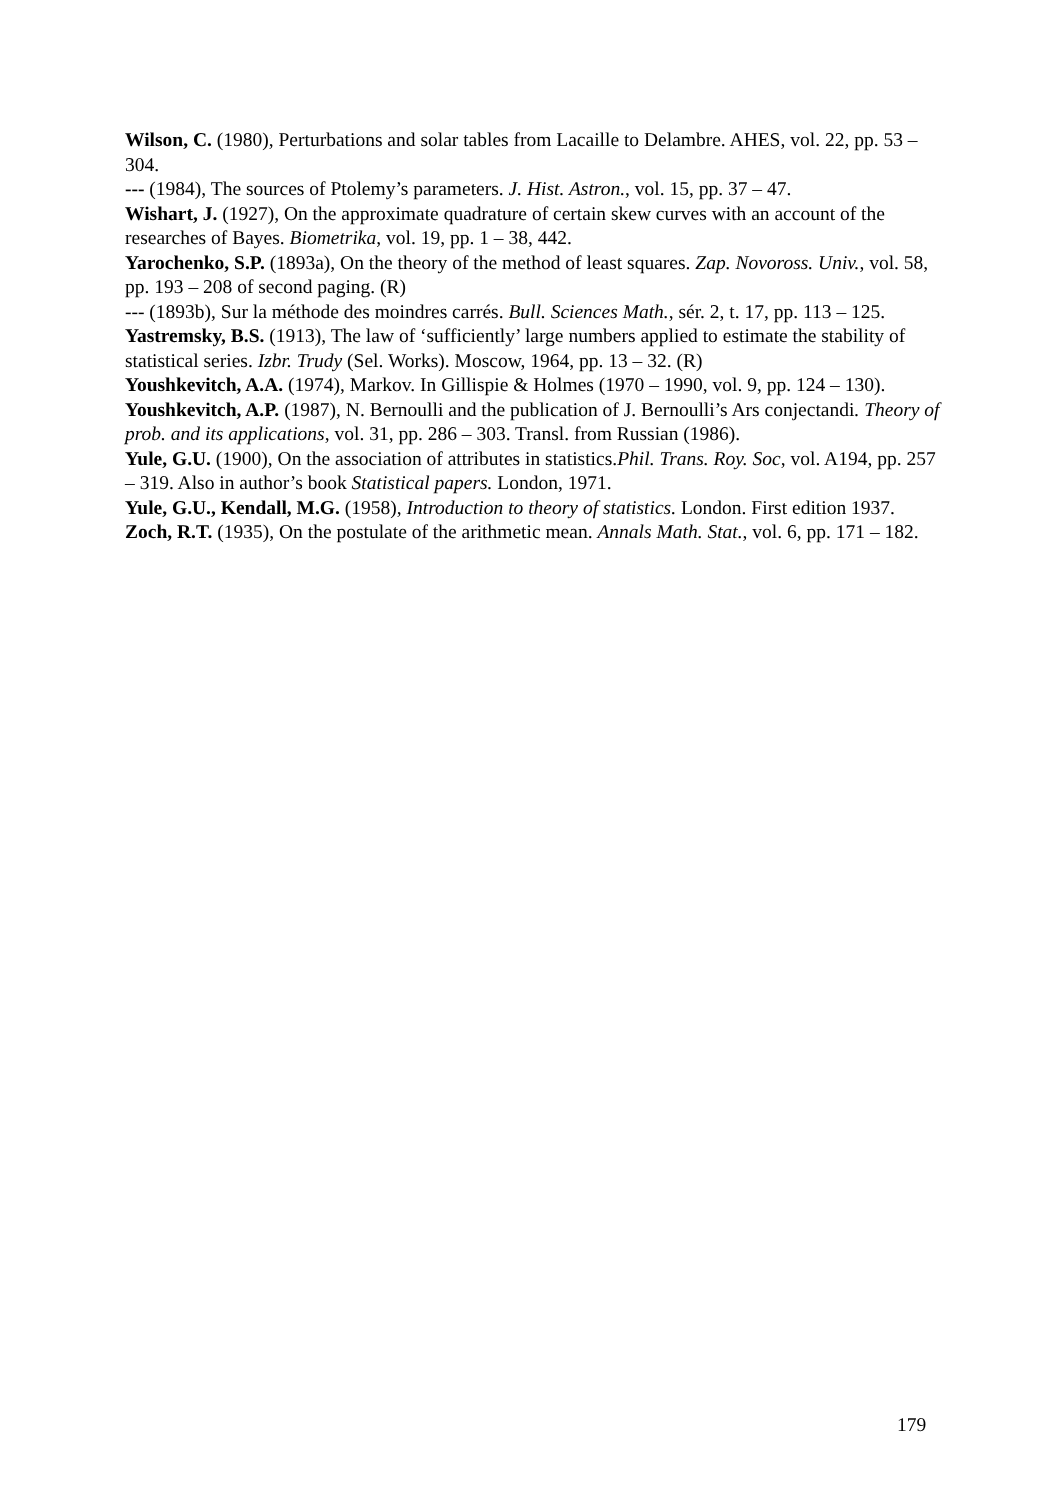Wilson, C. (1980), Perturbations and solar tables from Lacaille to Delambre. AHES, vol. 22, pp. 53 – 304.
--- (1984), The sources of Ptolemy’s parameters. J. Hist. Astron., vol. 15, pp. 37 – 47.
Wishart, J. (1927), On the approximate quadrature of certain skew curves with an account of the researches of Bayes. Biometrika, vol. 19, pp. 1 – 38, 442.
Yarochenko, S.P. (1893a), On the theory of the method of least squares. Zap. Novoross. Univ., vol. 58, pp. 193 – 208 of second paging. (R)
--- (1893b), Sur la méthode des moindres carrés. Bull. Sciences Math., sér. 2, t. 17, pp. 113 – 125.
Yastremsky, B.S. (1913), The law of ‘sufficiently’ large numbers applied to estimate the stability of statistical series. Izbr. Trudy (Sel. Works). Moscow, 1964, pp. 13 – 32. (R)
Youshkevitch, A.A. (1974), Markov. In Gillispie & Holmes (1970 – 1990, vol. 9, pp. 124 – 130).
Youshkevitch, A.P. (1987), N. Bernoulli and the publication of J. Bernoulli’s Ars conjectandi. Theory of prob. and its applications, vol. 31, pp. 286 – 303. Transl. from Russian (1986).
Yule, G.U. (1900), On the association of attributes in statistics.Phil. Trans. Roy. Soc, vol. A194, pp. 257 – 319. Also in author’s book Statistical papers. London, 1971.
Yule, G.U., Kendall, M.G. (1958), Introduction to theory of statistics. London. First edition 1937.
Zoch, R.T. (1935), On the postulate of the arithmetic mean. Annals Math. Stat., vol. 6, pp. 171 – 182.
179